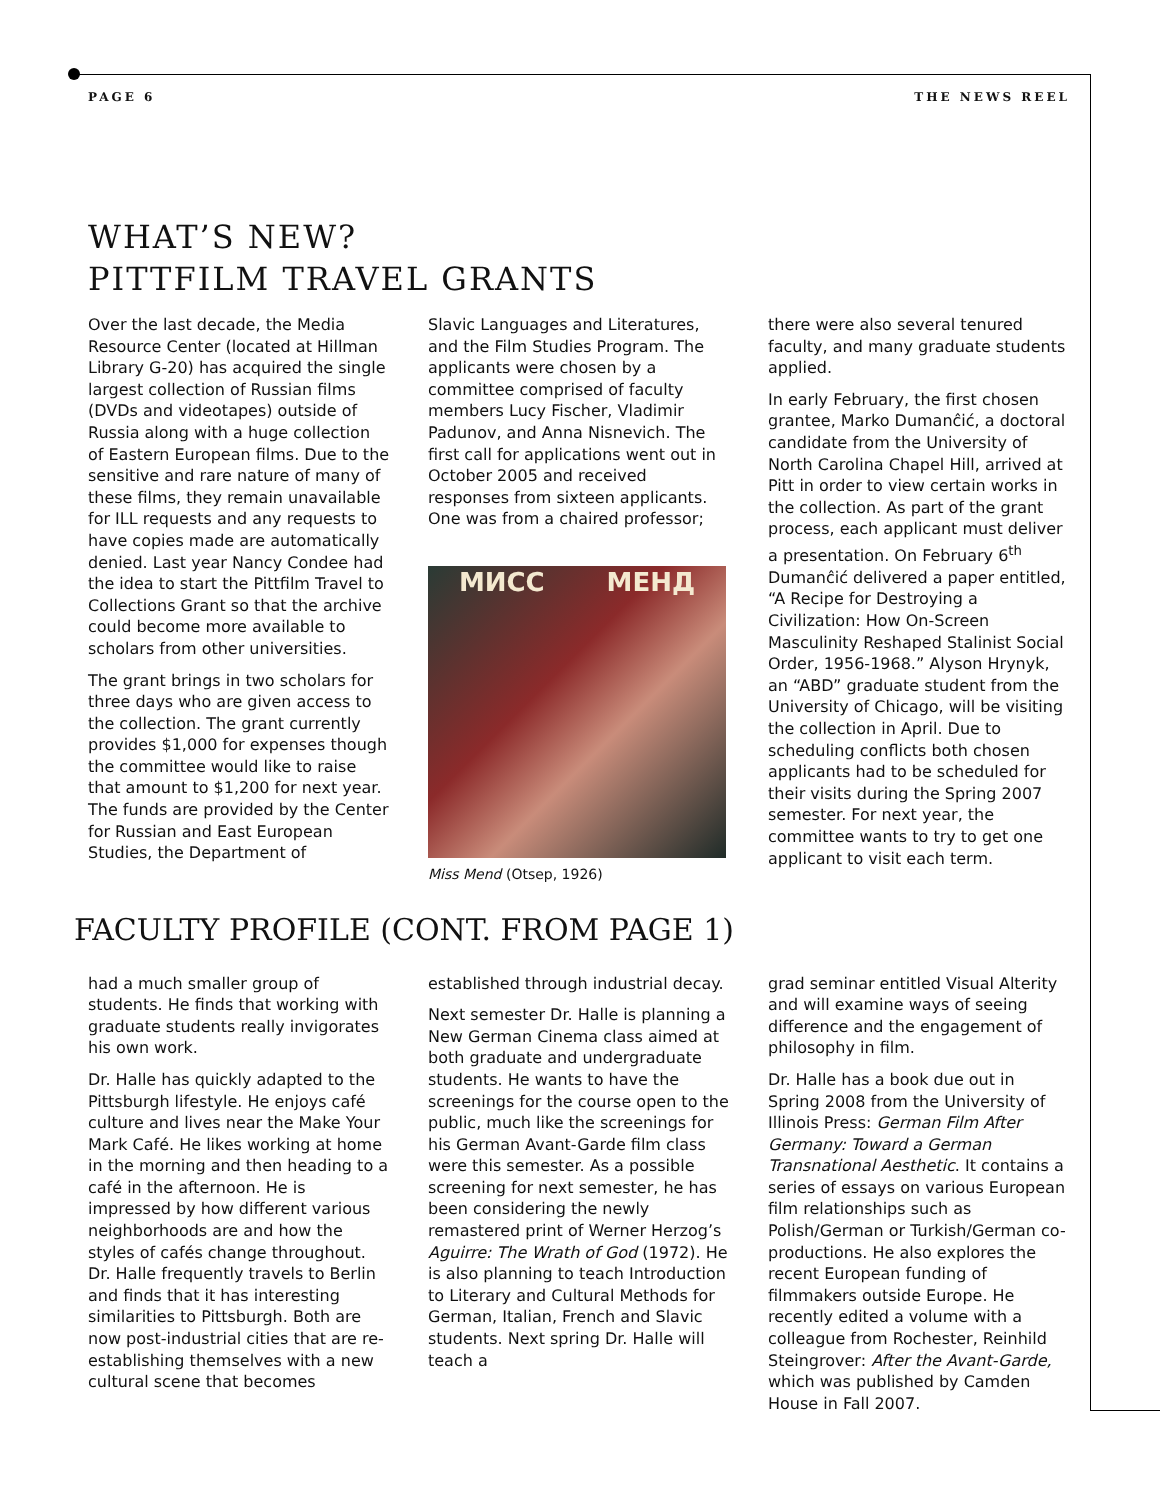PAGE 6 THE NEWS REEL
WHAT’S NEW?
PITTFILM TRAVEL GRANTS
Over the last decade, the Media Resource Center (located at Hillman Library G-20) has acquired the single largest collection of Russian films (DVDs and videotapes) outside of Russia along with a huge collection of Eastern European films. Due to the sensitive and rare nature of many of these films, they remain unavailable for ILL requests and any requests to have copies made are automatically denied. Last year Nancy Condee had the idea to start the Pittfilm Travel to Collections Grant so that the archive could become more available to scholars from other universities.
The grant brings in two scholars for three days who are given access to the collection. The grant currently provides $1,000 for expenses though the committee would like to raise that amount to $1,200 for next year. The funds are provided by the Center for Russian and East European Studies, the Department of
Slavic Languages and Literatures, and the Film Studies Program. The applicants were chosen by a committee comprised of faculty members Lucy Fischer, Vladimir Padunov, and Anna Nisnevich. The first call for applications went out in October 2005 and received responses from sixteen applicants. One was from a chaired professor;
МИСС МЕНД
Miss Mend (Otsep, 1926)
there were also several tenured faculty, and many graduate students applied.
In early February, the first chosen grantee, Marko Dumanĉić, a doctoral candidate from the University of North Carolina Chapel Hill, arrived at Pitt in order to view certain works in the collection. As part of the grant process, each applicant must deliver a presentation. On February 6<sup>th</sup> Dumanĉić delivered a paper entitled, “A Recipe for Destroying a Civilization: How On-Screen Masculinity Reshaped Stalinist Social Order, 1956-1968.” Alyson Hrynyk, an “ABD” graduate student from the University of Chicago, will be visiting the collection in April. Due to scheduling conflicts both chosen applicants had to be scheduled for their visits during the Spring 2007 semester. For next year, the committee wants to try to get one applicant to visit each term.
FACULTY PROFILE (CONT. FROM PAGE 1)
had a much smaller group of students. He finds that working with graduate students really invigorates his own work.
Dr. Halle has quickly adapted to the Pittsburgh lifestyle. He enjoys café culture and lives near the Make Your Mark Café. He likes working at home in the morning and then heading to a café in the afternoon. He is impressed by how different various neighborhoods are and how the styles of cafés change throughout. Dr. Halle frequently travels to Berlin and finds that it has interesting similarities to Pittsburgh. Both are now post-industrial cities that are re-establishing themselves with a new cultural scene that becomes
established through industrial decay.
Next semester Dr. Halle is planning a New German Cinema class aimed at both graduate and undergraduate students. He wants to have the screenings for the course open to the public, much like the screenings for his German Avant-Garde film class were this semester. As a possible screening for next semester, he has been considering the newly remastered print of Werner Herzog’s Aguirre: The Wrath of God (1972). He is also planning to teach Introduction to Literary and Cultural Methods for German, Italian, French and Slavic students. Next spring Dr. Halle will teach a
grad seminar entitled Visual Alterity and will examine ways of seeing difference and the engagement of philosophy in film.
Dr. Halle has a book due out in Spring 2008 from the University of Illinois Press: German Film After Germany: Toward a German Transnational Aesthetic. It contains a series of essays on various European film relationships such as Polish/German or Turkish/German co-productions. He also explores the recent European funding of filmmakers outside Europe. He recently edited a volume with a colleague from Rochester, Reinhild Steingrover: After the Avant-Garde, which was published by Camden House in Fall 2007.